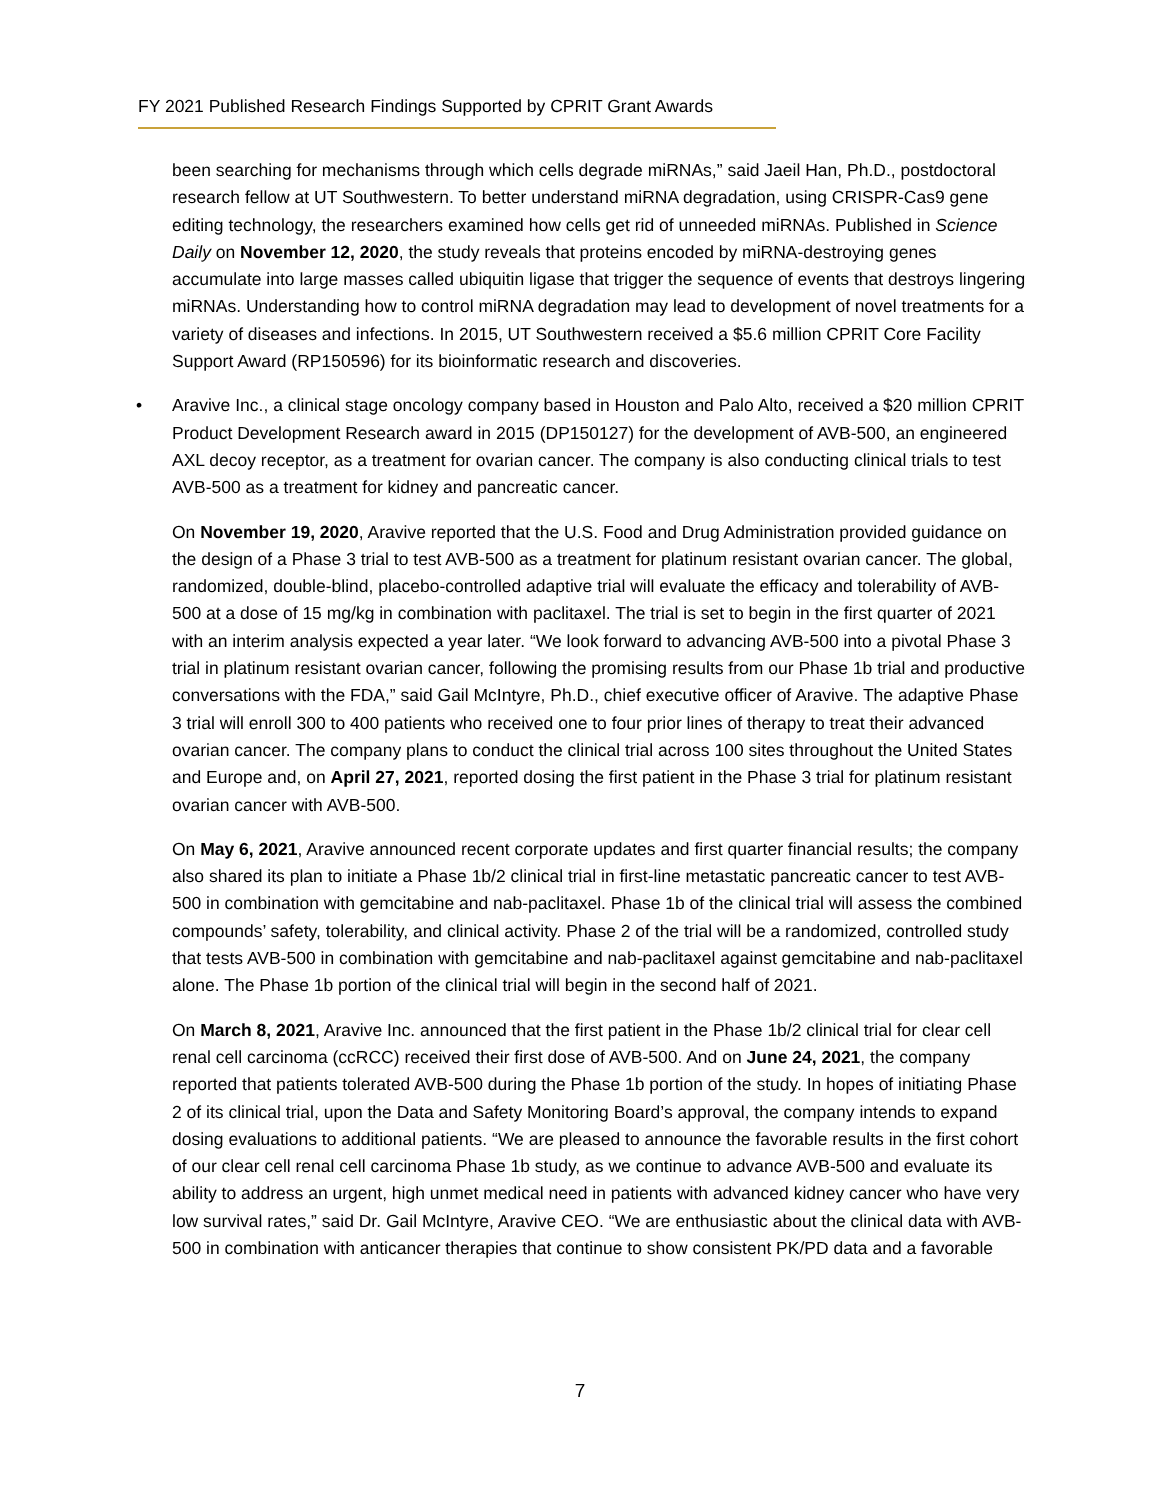FY 2021 Published Research Findings Supported by CPRIT Grant Awards
been searching for mechanisms through which cells degrade miRNAs,” said Jaeil Han, Ph.D., postdoctoral research fellow at UT Southwestern. To better understand miRNA degradation, using CRISPR-Cas9 gene editing technology, the researchers examined how cells get rid of unneeded miRNAs. Published in Science Daily on November 12, 2020, the study reveals that proteins encoded by miRNA-destroying genes accumulate into large masses called ubiquitin ligase that trigger the sequence of events that destroys lingering miRNAs. Understanding how to control miRNA degradation may lead to development of novel treatments for a variety of diseases and infections. In 2015, UT Southwestern received a $5.6 million CPRIT Core Facility Support Award (RP150596) for its bioinformatic research and discoveries.
• Aravive Inc., a clinical stage oncology company based in Houston and Palo Alto, received a $20 million CPRIT Product Development Research award in 2015 (DP150127) for the development of AVB-500, an engineered AXL decoy receptor, as a treatment for ovarian cancer. The company is also conducting clinical trials to test AVB-500 as a treatment for kidney and pancreatic cancer.
On November 19, 2020, Aravive reported that the U.S. Food and Drug Administration provided guidance on the design of a Phase 3 trial to test AVB-500 as a treatment for platinum resistant ovarian cancer. The global, randomized, double-blind, placebo-controlled adaptive trial will evaluate the efficacy and tolerability of AVB-500 at a dose of 15 mg/kg in combination with paclitaxel. The trial is set to begin in the first quarter of 2021 with an interim analysis expected a year later. “We look forward to advancing AVB-500 into a pivotal Phase 3 trial in platinum resistant ovarian cancer, following the promising results from our Phase 1b trial and productive conversations with the FDA,” said Gail McIntyre, Ph.D., chief executive officer of Aravive. The adaptive Phase 3 trial will enroll 300 to 400 patients who received one to four prior lines of therapy to treat their advanced ovarian cancer. The company plans to conduct the clinical trial across 100 sites throughout the United States and Europe and, on April 27, 2021, reported dosing the first patient in the Phase 3 trial for platinum resistant ovarian cancer with AVB-500.
On May 6, 2021, Aravive announced recent corporate updates and first quarter financial results; the company also shared its plan to initiate a Phase 1b/2 clinical trial in first-line metastatic pancreatic cancer to test AVB-500 in combination with gemcitabine and nab-paclitaxel. Phase 1b of the clinical trial will assess the combined compounds’ safety, tolerability, and clinical activity. Phase 2 of the trial will be a randomized, controlled study that tests AVB-500 in combination with gemcitabine and nab-paclitaxel against gemcitabine and nab-paclitaxel alone. The Phase 1b portion of the clinical trial will begin in the second half of 2021.
On March 8, 2021, Aravive Inc. announced that the first patient in the Phase 1b/2 clinical trial for clear cell renal cell carcinoma (ccRCC) received their first dose of AVB-500. And on June 24, 2021, the company reported that patients tolerated AVB-500 during the Phase 1b portion of the study. In hopes of initiating Phase 2 of its clinical trial, upon the Data and Safety Monitoring Board’s approval, the company intends to expand dosing evaluations to additional patients. “We are pleased to announce the favorable results in the first cohort of our clear cell renal cell carcinoma Phase 1b study, as we continue to advance AVB-500 and evaluate its ability to address an urgent, high unmet medical need in patients with advanced kidney cancer who have very low survival rates,” said Dr. Gail McIntyre, Aravive CEO. “We are enthusiastic about the clinical data with AVB-500 in combination with anticancer therapies that continue to show consistent PK/PD data and a favorable
7